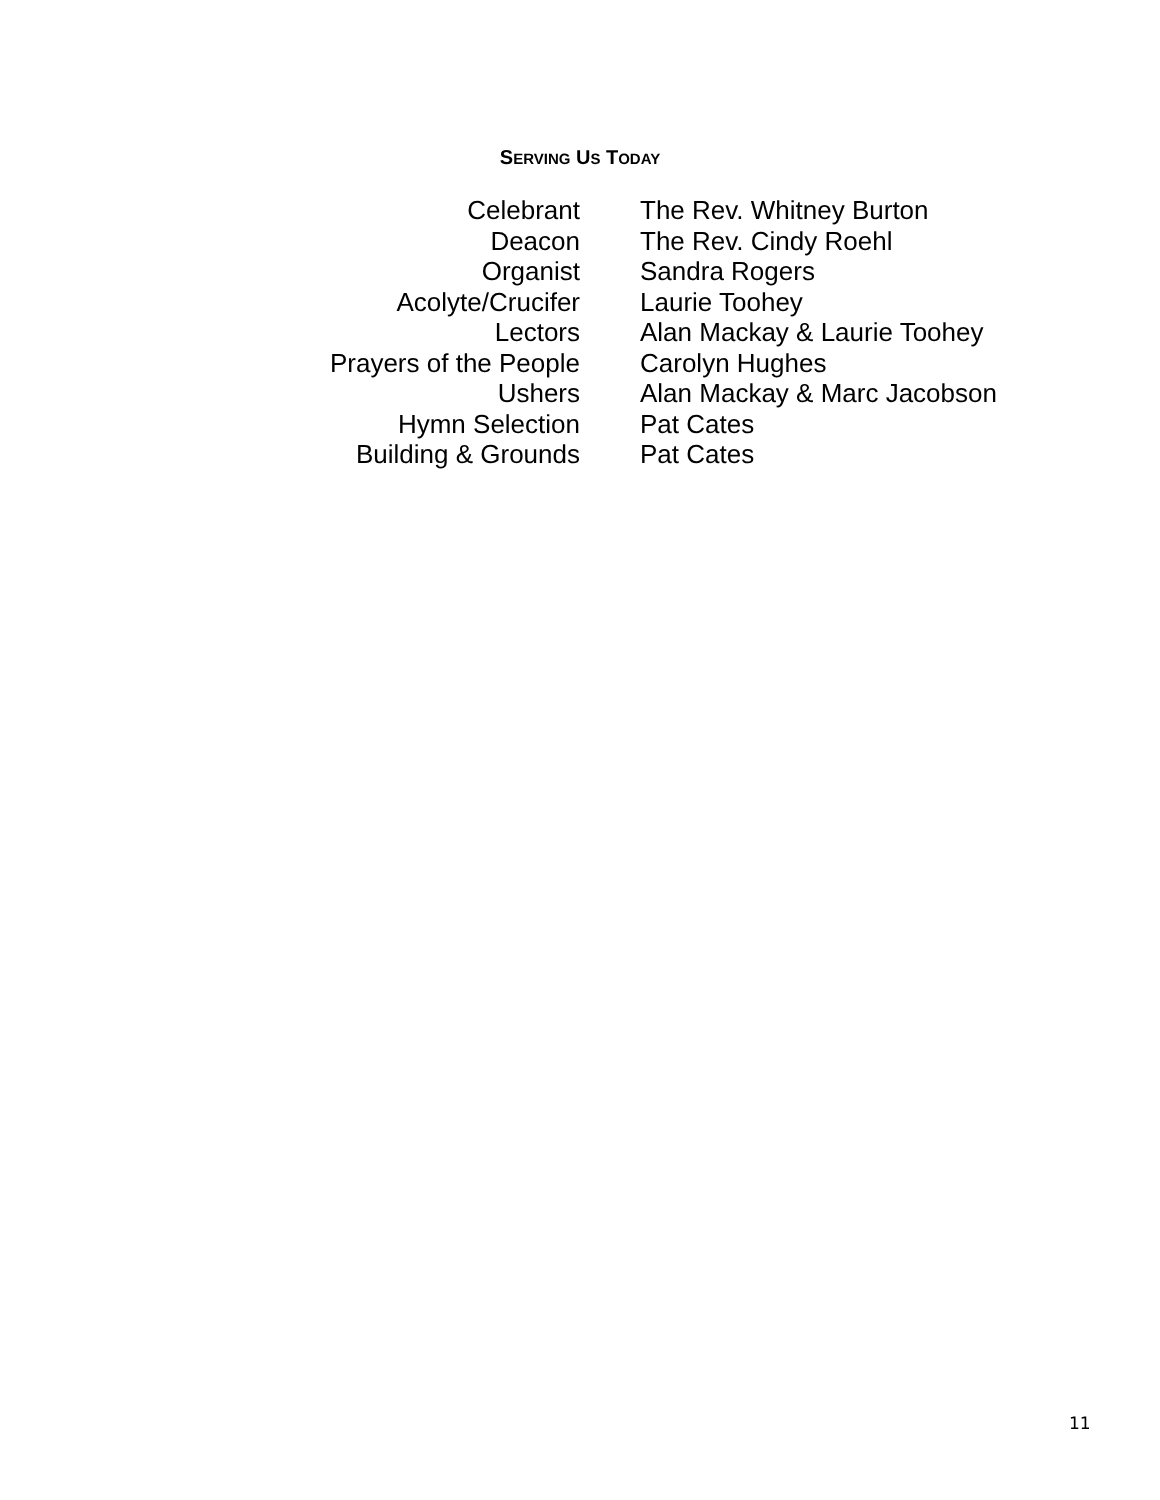SERVING US TODAY
Celebrant The Rev. Whitney Burton
Deacon The Rev. Cindy Roehl
Organist Sandra Rogers
Acolyte/Crucifer Laurie Toohey
Lectors Alan Mackay & Laurie Toohey
Prayers of the People Carolyn Hughes
Ushers Alan Mackay & Marc Jacobson
Hymn Selection Pat Cates
Building & Grounds Pat Cates
11